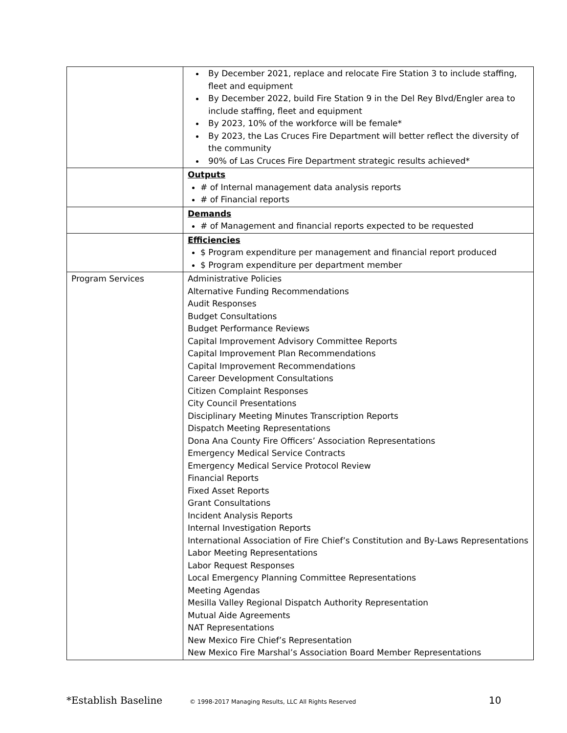| | By December 2021, replace and relocate Fire Station 3 to include staffing, fleet and equipment By December 2022, build Fire Station 9 in the Del Rey Blvd/Engler area to include staffing, fleet and equipment By 2023, 10% of the workforce will be female* By 2023, the Las Cruces Fire Department will better reflect the diversity of the community 90% of Las Cruces Fire Department strategic results achieved* |
| | Outputs # of Internal management data analysis reports # of Financial reports |
| | Demands # of Management and financial reports expected to be requested |
| | Efficiencies $ Program expenditure per management and financial report produced $ Program expenditure per department member |
| Program Services | Administrative Policies Alternative Funding Recommendations Audit Responses Budget Consultations Budget Performance Reviews Capital Improvement Advisory Committee Reports Capital Improvement Plan Recommendations Capital Improvement Recommendations Career Development Consultations Citizen Complaint Responses City Council Presentations Disciplinary Meeting Minutes Transcription Reports Dispatch Meeting Representations Dona Ana County Fire Officers’ Association Representations Emergency Medical Service Contracts Emergency Medical Service Protocol Review Financial Reports Fixed Asset Reports Grant Consultations Incident Analysis Reports Internal Investigation Reports International Association of Fire Chief’s Constitution and By-Laws Representations Labor Meeting Representations Labor Request Responses Local Emergency Planning Committee Representations Meeting Agendas Mesilla Valley Regional Dispatch Authority Representation Mutual Aide Agreements NAT Representations New Mexico Fire Chief’s Representation New Mexico Fire Marshal’s Association Board Member Representations |
*Establish Baseline © 1998-2017 Managing Results, LLC All Rights Reserved 10